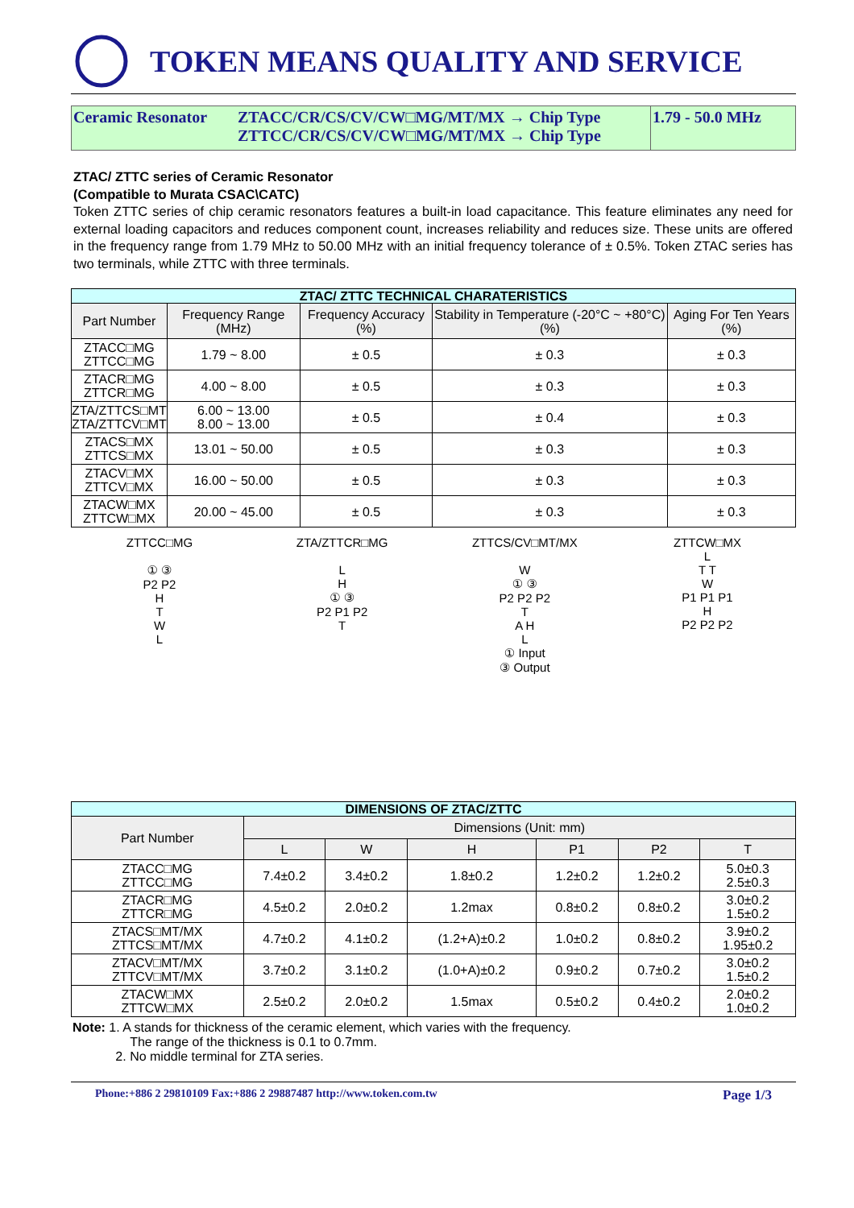TOKEN MEANS QUALITY AND SERVICE
Ceramic Resonator
ZTACC/CR/CS/CV/CW□MG/MT/MX → Chip Type
ZTTCC/CR/CS/CV/CW□MG/MT/MX → Chip Type
1.79 - 50.0 MHz
ZTAC/ ZTTC series of Ceramic Resonator
(Compatible to Murata CSAC\CATC)
Token ZTTC series of chip ceramic resonators features a built-in load capacitance. This feature eliminates any need for external loading capacitors and reduces component count, increases reliability and reduces size. These units are offered in the frequency range from 1.79 MHz to 50.00 MHz with an initial frequency tolerance of ± 0.5%. Token ZTAC series has two terminals, while ZTTC with three terminals.
| ZTAC/ ZTTC TECHNICAL CHARATERISTICS | | | | |
| --- | --- | --- | --- | --- |
| Part Number | Frequency Range (MHz) | Frequency Accuracy (%) | Stability in Temperature (-20°C ~ +80°C) (%) | Aging For Ten Years (%) |
| ZTACC□MG ZTTCC□MG | 1.79 ~ 8.00 | ± 0.5 | ± 0.3 | ± 0.3 |
| ZTACR□MG ZTTCR□MG | 4.00 ~ 8.00 | ± 0.5 | ± 0.3 | ± 0.3 |
| ZTA/ZTTCS□MT ZTA/ZTTCV□MT | 6.00 ~ 13.00 8.00 ~ 13.00 | ± 0.5 | ± 0.4 | ± 0.3 |
| ZTACS□MX ZTTCS□MX | 13.01 ~ 50.00 | ± 0.5 | ± 0.3 | ± 0.3 |
| ZTACV□MX ZTTCV□MX | 16.00 ~ 50.00 | ± 0.5 | ± 0.3 | ± 0.3 |
| ZTACW□MX ZTTCW□MX | 20.00 ~ 45.00 | ± 0.5 | ± 0.3 | ± 0.3 |
ZTTCC□MG
① ③
P2 P2
H
T
W
L
ZTA/ZTTCR□MG
L
H
① ③
P2 P1 P2
T
ZTTCS/CV□MT/MX
W
① ③
P2 P2 P2
T
A H
L
① Input
③ Output
ZTTCW□MX
L
T T
W
P1 P1 P1
H
P2 P2 P2
| DIMENSIONS OF ZTAC/ZTTC | | | | | | |
| --- | --- | --- | --- | --- | --- | --- |
| Part Number | Dimensions (Unit: mm) | | | | | |
| | L | W | H | P1 | P2 | T |
| ZTACC□MG ZTTCC□MG | 7.4±0.2 | 3.4±0.2 | 1.8±0.2 | 1.2±0.2 | 1.2±0.2 | 5.0±0.3 2.5±0.3 |
| ZTACR□MG ZTTCR□MG | 4.5±0.2 | 2.0±0.2 | 1.2max | 0.8±0.2 | 0.8±0.2 | 3.0±0.2 1.5±0.2 |
| ZTACS□MT/MX ZTTCS□MT/MX | 4.7±0.2 | 4.1±0.2 | (1.2+A)±0.2 | 1.0±0.2 | 0.8±0.2 | 3.9±0.2 1.95±0.2 |
| ZTACV□MT/MX ZTTCV□MT/MX | 3.7±0.2 | 3.1±0.2 | (1.0+A)±0.2 | 0.9±0.2 | 0.7±0.2 | 3.0±0.2 1.5±0.2 |
| ZTACW□MX ZTTCW□MX | 2.5±0.2 | 2.0±0.2 | 1.5max | 0.5±0.2 | 0.4±0.2 | 2.0±0.2 1.0±0.2 |
Note: 1. A stands for thickness of the ceramic element, which varies with the frequency.
The range of the thickness is 0.1 to 0.7mm.
2. No middle terminal for ZTA series.
Phone:+886 2 29810109 Fax:+886 2 29887487 http://www.token.com.tw Page 1/3